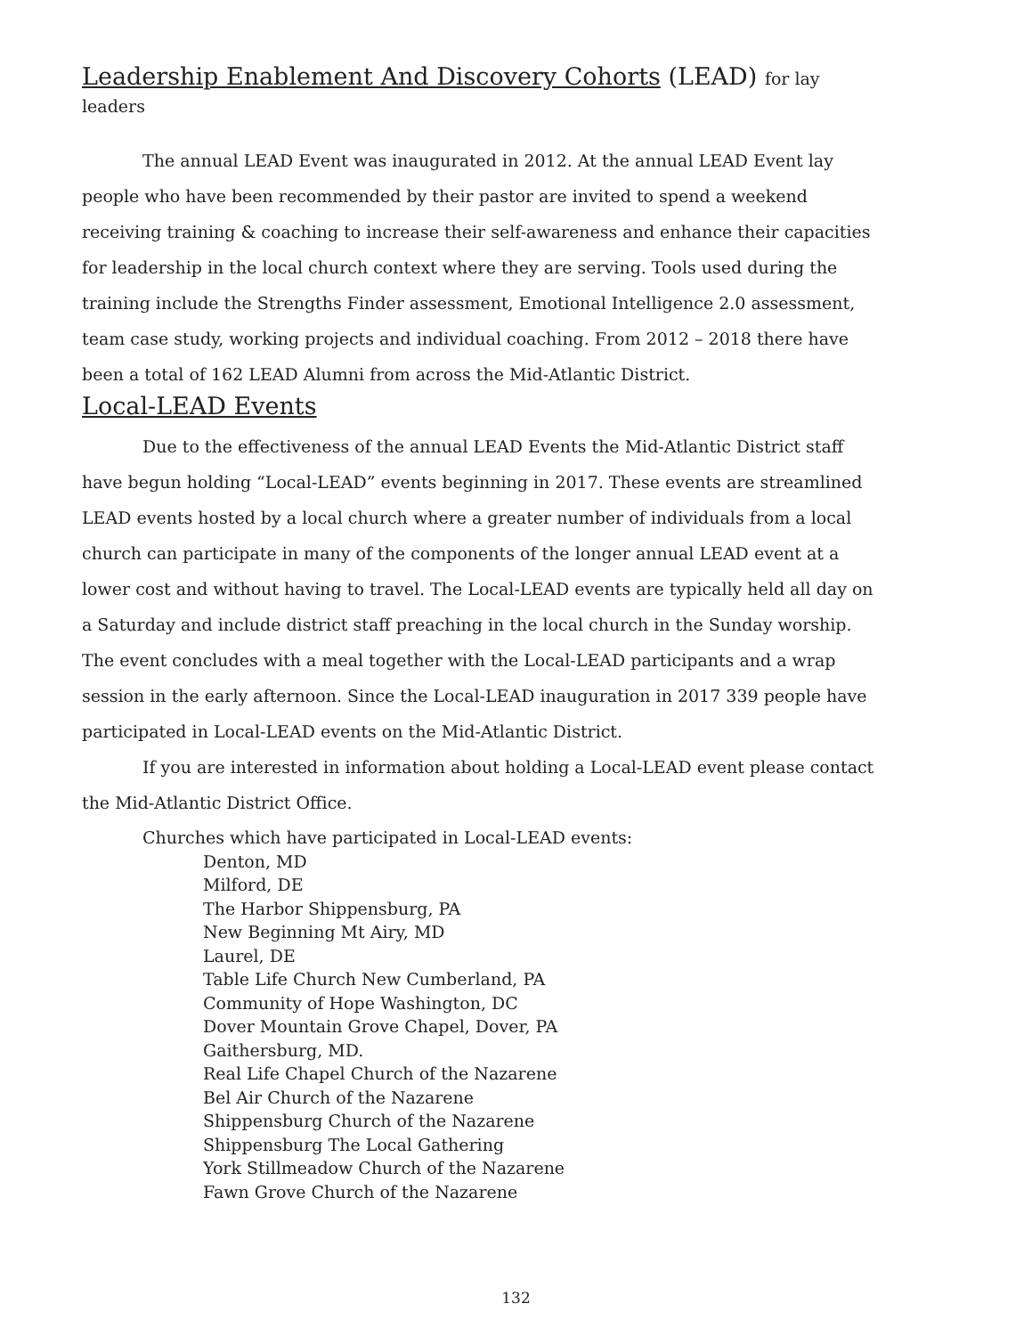Leadership Enablement And Discovery Cohorts (LEAD) for lay leaders
The annual LEAD Event was inaugurated in 2012. At the annual LEAD Event lay people who have been recommended by their pastor are invited to spend a weekend receiving training & coaching to increase their self-awareness and enhance their capacities for leadership in the local church context where they are serving. Tools used during the training include the Strengths Finder assessment, Emotional Intelligence 2.0 assessment, team case study, working projects and individual coaching. From 2012 – 2018 there have been a total of 162 LEAD Alumni from across the Mid-Atlantic District.
Local-LEAD Events
Due to the effectiveness of the annual LEAD Events the Mid-Atlantic District staff have begun holding “Local-LEAD” events beginning in 2017. These events are streamlined LEAD events hosted by a local church where a greater number of individuals from a local church can participate in many of the components of the longer annual LEAD event at a lower cost and without having to travel. The Local-LEAD events are typically held all day on a Saturday and include district staff preaching in the local church in the Sunday worship. The event concludes with a meal together with the Local-LEAD participants and a wrap session in the early afternoon. Since the Local-LEAD inauguration in 2017 339 people have participated in Local-LEAD events on the Mid-Atlantic District.
If you are interested in information about holding a Local-LEAD event please contact the Mid-Atlantic District Office.
Churches which have participated in Local-LEAD events:
Denton, MD
Milford, DE
The Harbor Shippensburg, PA
New Beginning Mt Airy, MD
Laurel, DE
Table Life Church New Cumberland, PA
Community of Hope Washington, DC
Dover Mountain Grove Chapel, Dover, PA
Gaithersburg, MD.
Real Life Chapel Church of the Nazarene
Bel Air Church of the Nazarene
Shippensburg Church of the Nazarene
Shippensburg The Local Gathering
York Stillmeadow Church of the Nazarene
Fawn Grove Church of the Nazarene
132